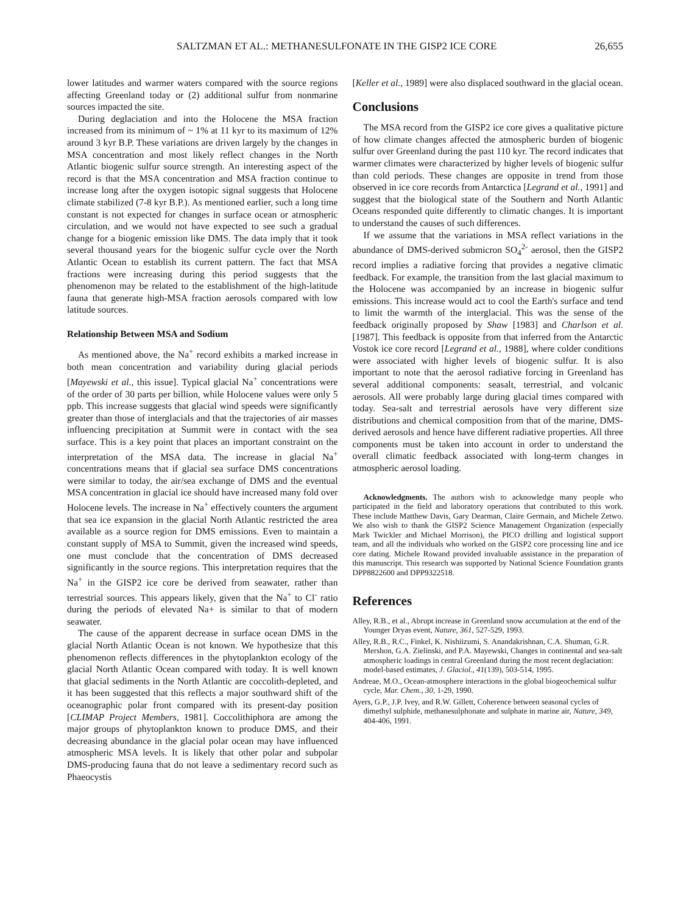SALTZMAN ET AL.: METHANESULFONATE IN THE GISP2 ICE CORE 26,655
lower latitudes and warmer waters compared with the source regions affecting Greenland today or (2) additional sulfur from nonmarine sources impacted the site.
During deglaciation and into the Holocene the MSA fraction increased from its minimum of ~ 1% at 11 kyr to its maximum of 12% around 3 kyr B.P. These variations are driven largely by the changes in MSA concentration and most likely reflect changes in the North Atlantic biogenic sulfur source strength. An interesting aspect of the record is that the MSA concentration and MSA fraction continue to increase long after the oxygen isotopic signal suggests that Holocene climate stabilized (7-8 kyr B.P.). As mentioned earlier, such a long time constant is not expected for changes in surface ocean or atmospheric circulation, and we would not have expected to see such a gradual change for a biogenic emission like DMS. The data imply that it took several thousand years for the biogenic sulfur cycle over the North Atlantic Ocean to establish its current pattern. The fact that MSA fractions were increasing during this period suggests that the phenomenon may be related to the establishment of the high-latitude fauna that generate high-MSA fraction aerosols compared with low latitude sources.
Relationship Between MSA and Sodium
As mentioned above, the Na<sup>+</sup> record exhibits a marked increase in both mean concentration and variability during glacial periods [Mayewski et al., this issue]. Typical glacial Na<sup>+</sup> concentrations were of the order of 30 parts per billion, while Holocene values were only 5 ppb. This increase suggests that glacial wind speeds were significantly greater than those of interglacials and that the trajectories of air masses influencing precipitation at Summit were in contact with the sea surface. This is a key point that places an important constraint on the interpretation of the MSA data. The increase in glacial Na<sup>+</sup> concentrations means that if glacial sea surface DMS concentrations were similar to today, the air/sea exchange of DMS and the eventual MSA concentration in glacial ice should have increased many fold over Holocene levels. The increase in Na<sup>+</sup> effectively counters the argument that sea ice expansion in the glacial North Atlantic restricted the area available as a source region for DMS emissions. Even to maintain a constant supply of MSA to Summit, given the increased wind speeds, one must conclude that the concentration of DMS decreased significantly in the source regions. This interpretation requires that the Na<sup>+</sup> in the GISP2 ice core be derived from seawater, rather than terrestrial sources. This appears likely, given that the Na<sup>+</sup> to Cl<sup>-</sup> ratio during the periods of elevated Na+ is similar to that of modern seawater.
The cause of the apparent decrease in surface ocean DMS in the glacial North Atlantic Ocean is not known. We hypothesize that this phenomenon reflects differences in the phytoplankton ecology of the glacial North Atlantic Ocean compared with today. It is well known that glacial sediments in the North Atlantic are coccolith-depleted, and it has been suggested that this reflects a major southward shift of the oceanographic polar front compared with its present-day position [CLIMAP Project Members, 1981]. Coccolithiphora are among the major groups of phytoplankton known to produce DMS, and their decreasing abundance in the glacial polar ocean may have influenced atmospheric MSA levels. It is likely that other polar and subpolar DMS-producing fauna that do not leave a sedimentary record such as Phaeocystis
[Keller et al., 1989] were also displaced southward in the glacial ocean.
Conclusions
The MSA record from the GISP2 ice core gives a qualitative picture of how climate changes affected the atmospheric burden of biogenic sulfur over Greenland during the past 110 kyr. The record indicates that warmer climates were characterized by higher levels of biogenic sulfur than cold periods. These changes are opposite in trend from those observed in ice core records from Antarctica [Legrand et al., 1991] and suggest that the biological state of the Southern and North Atlantic Oceans responded quite differently to climatic changes. It is important to understand the causes of such differences.
If we assume that the variations in MSA reflect variations in the abundance of DMS-derived submicron SO<sub>4</sub><sup>2-</sup> aerosol, then the GISP2 record implies a radiative forcing that provides a negative climatic feedback. For example, the transition from the last glacial maximum to the Holocene was accompanied by an increase in biogenic sulfur emissions. This increase would act to cool the Earth's surface and tend to limit the warmth of the interglacial. This was the sense of the feedback originally proposed by Shaw [1983] and Charlson et al. [1987]. This feedback is opposite from that inferred from the Antarctic Vostok ice core record [Legrand et al., 1988], where colder conditions were associated with higher levels of biogenic sulfur. It is also important to note that the aerosol radiative forcing in Greenland has several additional components: seasalt, terrestrial, and volcanic aerosols. All were probably large during glacial times compared with today. Sea-salt and terrestrial aerosols have very different size distributions and chemical composition from that of the marine, DMS-derived aerosols and hence have different radiative properties. All three components must be taken into account in order to understand the overall climatic feedback associated with long-term changes in atmospheric aerosol loading.
Acknowledgments. The authors wish to acknowledge many people who participated in the field and laboratory operations that contributed to this work. These include Matthew Davis, Gary Dearman, Claire Germain, and Michele Zetwo. We also wish to thank the GISP2 Science Management Organization (especially Mark Twickler and Michael Morrison), the PICO drilling and logistical support team, and all the individuals who worked on the GISP2 core processing line and ice core dating. Michele Rowand provided invaluable assistance in the preparation of this manuscript. This research was supported by National Science Foundation grants DPP8822600 and DPP9322518.
References
Alley, R.B., et al., Abrupt increase in Greenland snow accumulation at the end of the Younger Dryas event, Nature, 361, 527-529, 1993.
Alley, R.B., R.C., Finkel, K. Nishiizumi, S. Anandakrishnan, C.A. Shuman, G.R. Mershon, G.A. Zielinski, and P.A. Mayewski, Changes in continental and sea-salt atmospheric loadings in central Greenland during the most recent deglaciation: model-based estimates, J. Glaciol., 41(139), 503-514, 1995.
Andreae, M.O., Ocean-atmosphere interactions in the global biogeochemical sulfur cycle, Mar. Chem., 30, 1-29, 1990.
Ayers, G.P., J.P. Ivey, and R.W. Gillett, Coherence between seasonal cycles of dimethyl sulphide, methanesulphonate and sulphate in marine air, Nature, 349, 404-406, 1991.